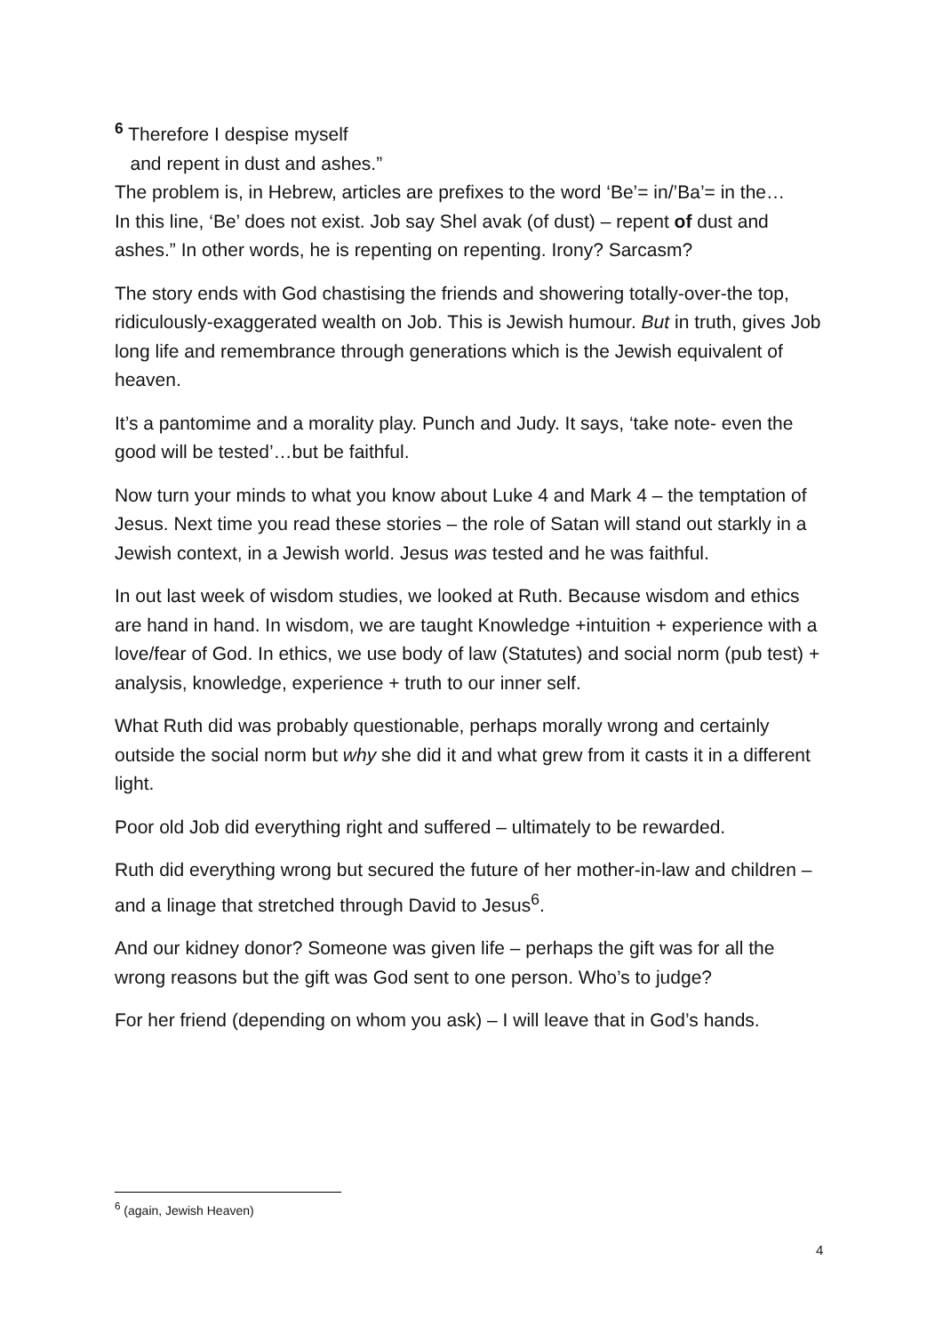<sup>6</sup> Therefore I despise myself
and repent in dust and ashes.”
The problem is, in Hebrew, articles are prefixes to the word ‘Be’= in/’Ba’= in the…
In this line, ‘Be’ does not exist. Job say Shel avak (of dust) – repent of dust and ashes.” In other words, he is repenting on repenting. Irony? Sarcasm?
The story ends with God chastising the friends and showering totally-over-the top, ridiculously-exaggerated wealth on Job. This is Jewish humour. But in truth, gives Job long life and remembrance through generations which is the Jewish equivalent of heaven.
It’s a pantomime and a morality play. Punch and Judy. It says, ‘take note- even the good will be tested’…but be faithful.
Now turn your minds to what you know about Luke 4 and Mark 4 – the temptation of Jesus. Next time you read these stories – the role of Satan will stand out starkly in a Jewish context, in a Jewish world. Jesus was tested and he was faithful.
In out last week of wisdom studies, we looked at Ruth. Because wisdom and ethics are hand in hand. In wisdom, we are taught Knowledge +intuition + experience with a love/fear of God. In ethics, we use body of law (Statutes) and social norm (pub test) + analysis, knowledge, experience + truth to our inner self.
What Ruth did was probably questionable, perhaps morally wrong and certainly outside the social norm but why she did it and what grew from it casts it in a different light.
Poor old Job did everything right and suffered – ultimately to be rewarded.
Ruth did everything wrong but secured the future of her mother-in-law and children – and a linage that stretched through David to Jesus<sup>6</sup>.
And our kidney donor? Someone was given life – perhaps the gift was for all the wrong reasons but the gift was God sent to one person. Who’s to judge?
For her friend (depending on whom you ask) – I will leave that in God’s hands.
<sup>6</sup> (again, Jewish Heaven)
4